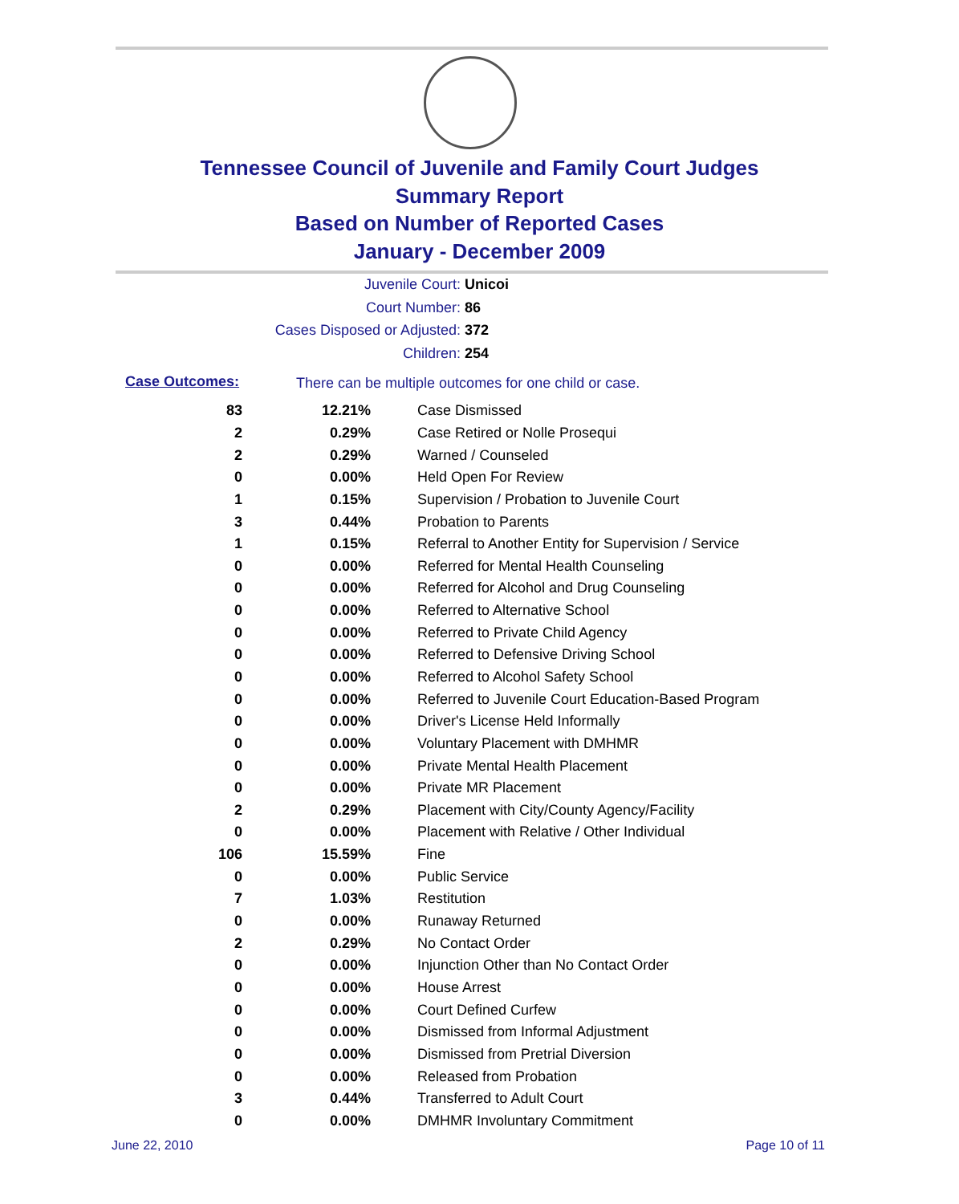Tennessee Council of Juvenile and Family Court Judges
Summary Report
Based on Number of Reported Cases
January - December 2009
Juvenile Court: Unicoi
Court Number: 86
Cases Disposed or Adjusted: 372
Children: 254
Case Outcomes:
There can be multiple outcomes for one child or case.
| 83 | 12.21% | Case Dismissed |
| 2 | 0.29% | Case Retired or Nolle Prosequi |
| 2 | 0.29% | Warned / Counseled |
| 0 | 0.00% | Held Open For Review |
| 1 | 0.15% | Supervision / Probation to Juvenile Court |
| 3 | 0.44% | Probation to Parents |
| 1 | 0.15% | Referral to Another Entity for Supervision / Service |
| 0 | 0.00% | Referred for Mental Health Counseling |
| 0 | 0.00% | Referred for Alcohol and Drug Counseling |
| 0 | 0.00% | Referred to Alternative School |
| 0 | 0.00% | Referred to Private Child Agency |
| 0 | 0.00% | Referred to Defensive Driving School |
| 0 | 0.00% | Referred to Alcohol Safety School |
| 0 | 0.00% | Referred to Juvenile Court Education-Based Program |
| 0 | 0.00% | Driver's License Held Informally |
| 0 | 0.00% | Voluntary Placement with DMHMR |
| 0 | 0.00% | Private Mental Health Placement |
| 0 | 0.00% | Private MR Placement |
| 2 | 0.29% | Placement with City/County Agency/Facility |
| 0 | 0.00% | Placement with Relative / Other Individual |
| 106 | 15.59% | Fine |
| 0 | 0.00% | Public Service |
| 7 | 1.03% | Restitution |
| 0 | 0.00% | Runaway Returned |
| 2 | 0.29% | No Contact Order |
| 0 | 0.00% | Injunction Other than No Contact Order |
| 0 | 0.00% | House Arrest |
| 0 | 0.00% | Court Defined Curfew |
| 0 | 0.00% | Dismissed from Informal Adjustment |
| 0 | 0.00% | Dismissed from Pretrial Diversion |
| 0 | 0.00% | Released from Probation |
| 3 | 0.44% | Transferred to Adult Court |
| 0 | 0.00% | DMHMR Involuntary Commitment |
June 22, 2010 Page 10 of 11